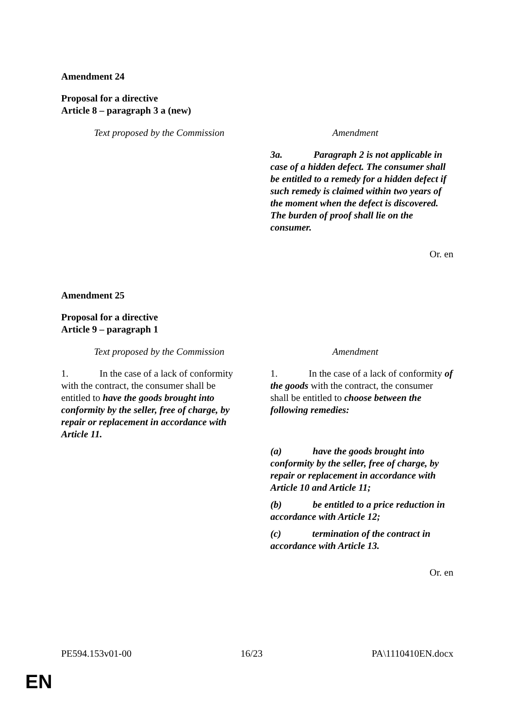Amendment 24
Proposal for a directive
Article 8 – paragraph 3 a (new)
| Text proposed by the Commission | Amendment |
| --- | --- |
| | 3a. Paragraph 2 is not applicable in case of a hidden defect. The consumer shall be entitled to a remedy for a hidden defect if such remedy is claimed within two years of the moment when the defect is discovered. The burden of proof shall lie on the consumer. |
Or. en
Amendment 25
Proposal for a directive
Article 9 – paragraph 1
| Text proposed by the Commission | Amendment |
| --- | --- |
| 1. In the case of a lack of conformity with the contract, the consumer shall be entitled to have the goods brought into conformity by the seller, free of charge, by repair or replacement in accordance with Article 11. | 1. In the case of a lack of conformity of the goods with the contract, the consumer shall be entitled to choose between the following remedies: (a) have the goods brought into conformity by the seller, free of charge, by repair or replacement in accordance with Article 10 and Article 11; (b) be entitled to a price reduction in accordance with Article 12; (c) termination of the contract in accordance with Article 13. |
Or. en
PE594.153v01-00 16/23 PA\1110410EN.docx
EN